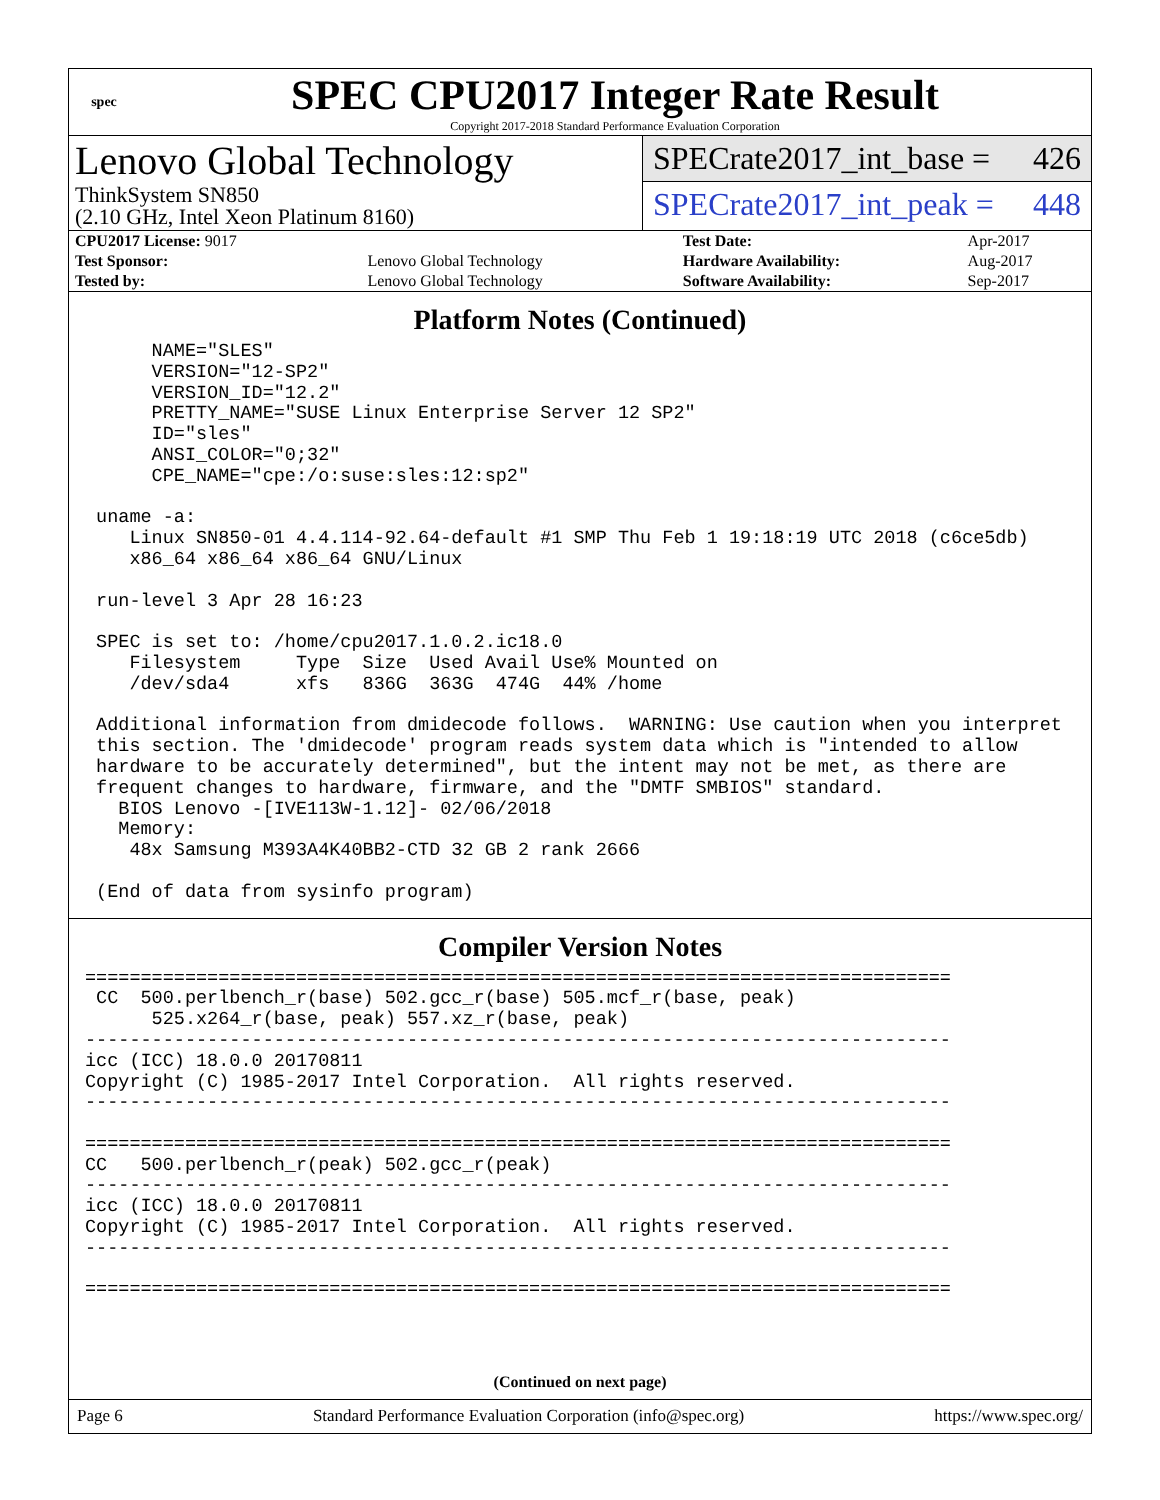spec
SPEC CPU2017 Integer Rate Result
Copyright 2017-2018 Standard Performance Evaluation Corporation
Lenovo Global Technology
ThinkSystem SN850
(2.10 GHz, Intel Xeon Platinum 8160)
SPECrate2017_int_base = 426
SPECrate2017_int_peak = 448
| CPU2017 License: 9017 | | Test Date: | Apr-2017 |
| Test Sponsor: | Lenovo Global Technology | Hardware Availability: | Aug-2017 |
| Tested by: | Lenovo Global Technology | Software Availability: | Sep-2017 |
Platform Notes (Continued)
      NAME="SLES"
      VERSION="12-SP2"
      VERSION_ID="12.2"
      PRETTY_NAME="SUSE Linux Enterprise Server 12 SP2"
      ID="sles"
      ANSI_COLOR="0;32"
      CPE_NAME="cpe:/o:suse:sles:12:sp2"

 uname -a:
    Linux SN850-01 4.4.114-92.64-default #1 SMP Thu Feb 1 19:18:19 UTC 2018 (c6ce5db)
    x86_64 x86_64 x86_64 GNU/Linux

 run-level 3 Apr 28 16:23

 SPEC is set to: /home/cpu2017.1.0.2.ic18.0
    Filesystem     Type  Size  Used Avail Use% Mounted on
    /dev/sda4      xfs   836G  363G  474G  44% /home

 Additional information from dmidecode follows.  WARNING: Use caution when you interpret
 this section. The 'dmidecode' program reads system data which is "intended to allow
 hardware to be accurately determined", but the intent may not be met, as there are
 frequent changes to hardware, firmware, and the "DMTF SMBIOS" standard.
   BIOS Lenovo -[IVE113W-1.12]- 02/06/2018
   Memory:
    48x Samsung M393A4K40BB2-CTD 32 GB 2 rank 2666

 (End of data from sysinfo program)
Compiler Version Notes
==============================================================================
 CC  500.perlbench_r(base) 502.gcc_r(base) 505.mcf_r(base, peak)
      525.x264_r(base, peak) 557.xz_r(base, peak)
------------------------------------------------------------------------------
icc (ICC) 18.0.0 20170811
Copyright (C) 1985-2017 Intel Corporation.  All rights reserved.
------------------------------------------------------------------------------

==============================================================================
CC   500.perlbench_r(peak) 502.gcc_r(peak)
------------------------------------------------------------------------------
icc (ICC) 18.0.0 20170811
Copyright (C) 1985-2017 Intel Corporation.  All rights reserved.
------------------------------------------------------------------------------

==============================================================================
(Continued on next page)
Page 6 Standard Performance Evaluation Corporation (info@spec.org) https://www.spec.org/